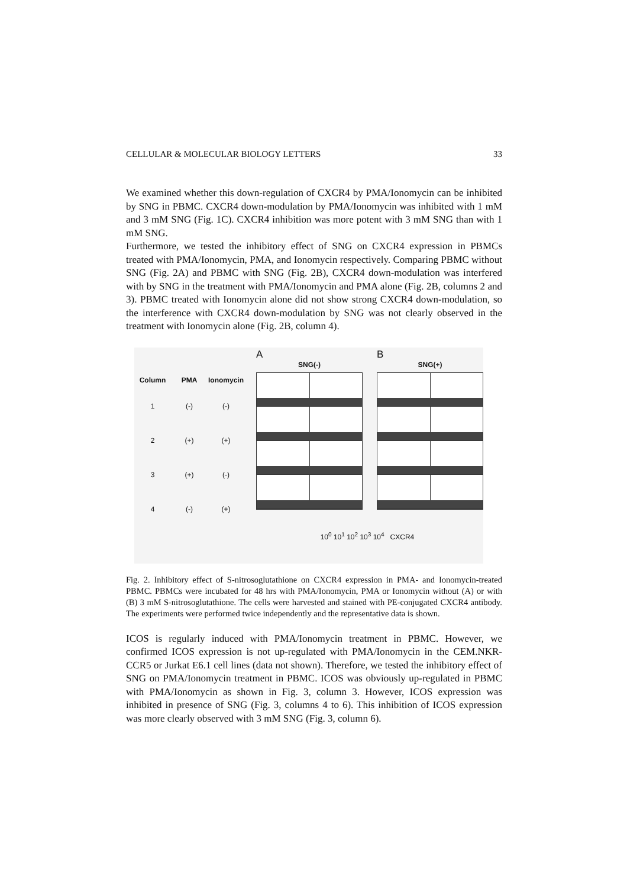CELLULAR & MOLECULAR BIOLOGY LETTERS 33
We examined whether this down-regulation of CXCR4 by PMA/Ionomycin can be inhibited by SNG in PBMC. CXCR4 down-modulation by PMA/Ionomycin was inhibited with 1 mM and 3 mM SNG (Fig. 1C). CXCR4 inhibition was more potent with 3 mM SNG than with 1 mM SNG.
Furthermore, we tested the inhibitory effect of SNG on CXCR4 expression in PBMCs treated with PMA/Ionomycin, PMA, and Ionomycin respectively. Comparing PBMC without SNG (Fig. 2A) and PBMC with SNG (Fig. 2B), CXCR4 down-modulation was interfered with by SNG in the treatment with PMA/Ionomycin and PMA alone (Fig. 2B, columns 2 and 3). PBMC treated with Ionomycin alone did not show strong CXCR4 down-modulation, so the interference with CXCR4 down-modulation by SNG was not clearly observed in the treatment with Ionomycin alone (Fig. 2B, column 4).
| Column | PMA | Ionomycin |
| --- | --- | --- |
| 1 | (-) | (-) |
| 2 | (+) | (+) |
| 3 | (+) | (-) |
| 4 | (-) | (+) |
A
SNG(-)
B
SNG(+)
10<sup>0</sup> 10<sup>1</sup> 10<sup>2</sup> 10<sup>3</sup> 10<sup>4</sup> CXCR4
Fig. 2. Inhibitory effect of S-nitrosoglutathione on CXCR4 expression in PMA- and Ionomycin-treated PBMC. PBMCs were incubated for 48 hrs with PMA/Ionomycin, PMA or Ionomycin without (A) or with (B) 3 mM S-nitrosoglutathione. The cells were harvested and stained with PE-conjugated CXCR4 antibody. The experiments were performed twice independently and the representative data is shown.
ICOS is regularly induced with PMA/Ionomycin treatment in PBMC. However, we confirmed ICOS expression is not up-regulated with PMA/Ionomycin in the CEM.NKR-CCR5 or Jurkat E6.1 cell lines (data not shown). Therefore, we tested the inhibitory effect of SNG on PMA/Ionomycin treatment in PBMC. ICOS was obviously up-regulated in PBMC with PMA/Ionomycin as shown in Fig. 3, column 3. However, ICOS expression was inhibited in presence of SNG (Fig. 3, columns 4 to 6). This inhibition of ICOS expression was more clearly observed with 3 mM SNG (Fig. 3, column 6).